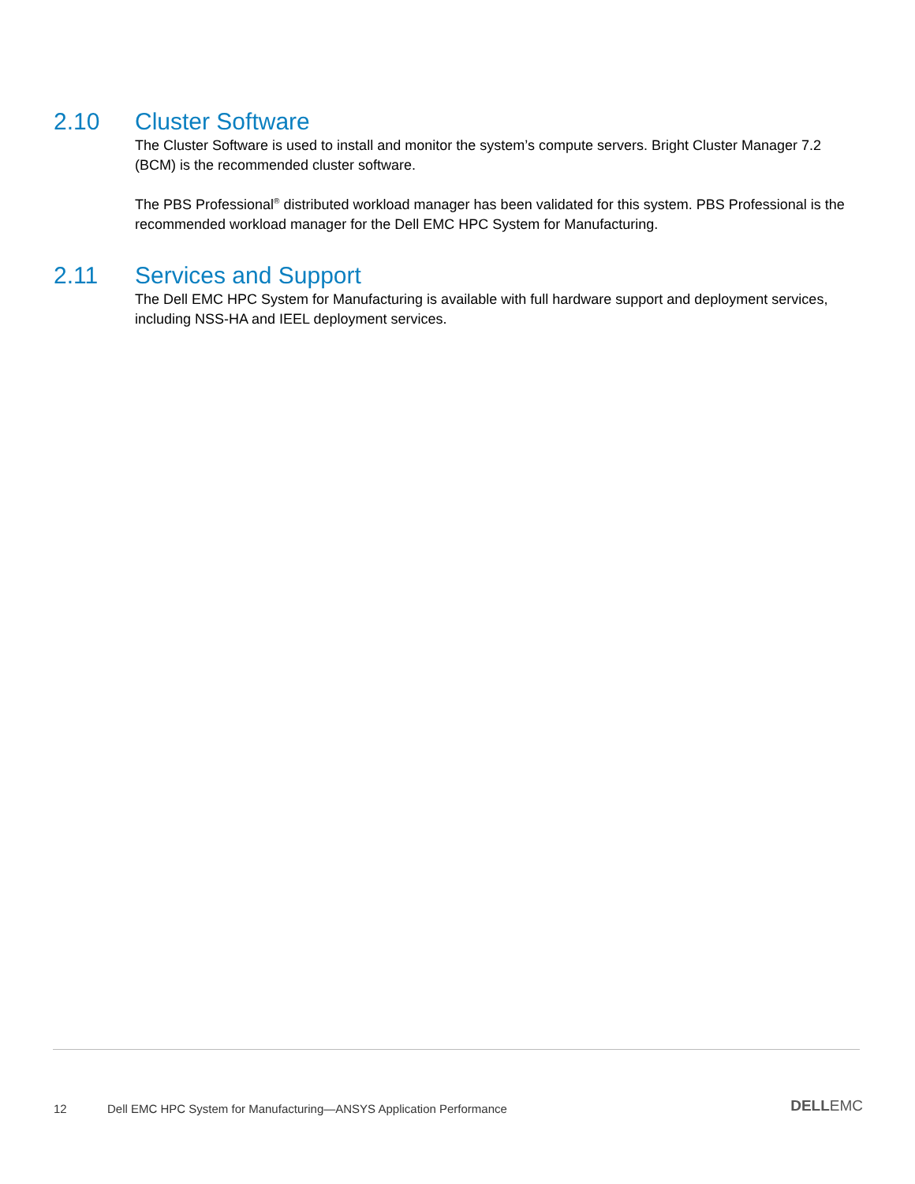2.10 Cluster Software
The Cluster Software is used to install and monitor the system’s compute servers. Bright Cluster Manager 7.2 (BCM) is the recommended cluster software.
The PBS Professional<sup>®</sup> distributed workload manager has been validated for this system. PBS Professional is the recommended workload manager for the Dell EMC HPC System for Manufacturing.
2.11 Services and Support
The Dell EMC HPC System for Manufacturing is available with full hardware support and deployment services, including NSS-HA and IEEL deployment services.
12 Dell EMC HPC System for Manufacturing—ANSYS Application Performance DELLEMC